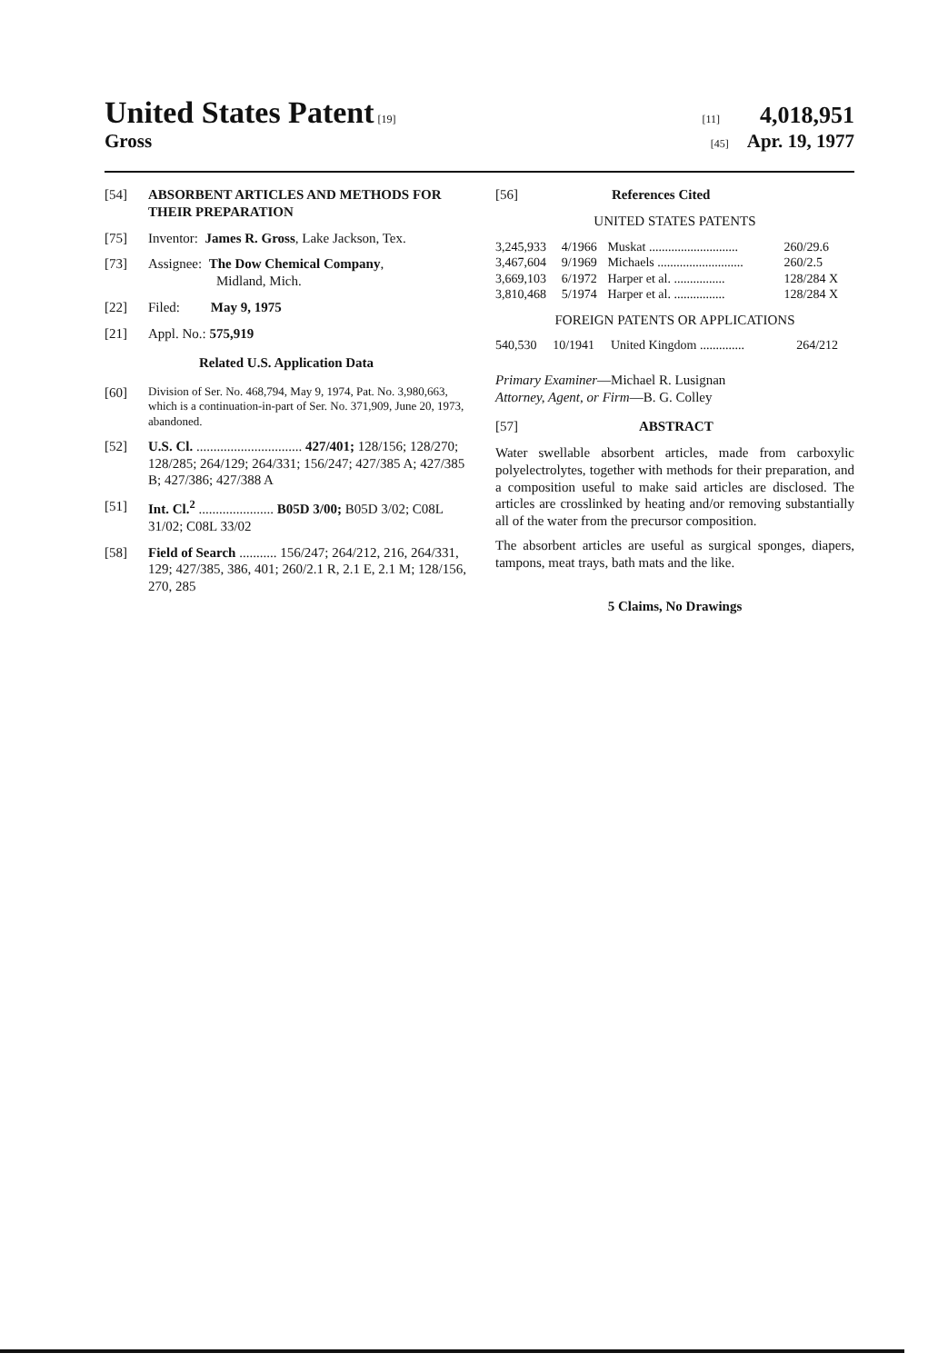United States Patent [19] [11] 4,018,951
Gross [45] Apr. 19, 1977
[54] ABSORBENT ARTICLES AND METHODS FOR THEIR PREPARATION
[75] Inventor: James R. Gross, Lake Jackson, Tex.
[73] Assignee: The Dow Chemical Company,
Midland, Mich.
[22] Filed: May 9, 1975
[21] Appl. No.: 575,919
Related U.S. Application Data
[60] Division of Ser. No. 468,794, May 9, 1974, Pat. No. 3,980,663, which is a continuation-in-part of Ser. No. 371,909, June 20, 1973, abandoned.
[52] U.S. Cl. ............................... 427/401; 128/156; 128/270; 128/285; 264/129; 264/331; 156/247; 427/385 A; 427/385 B; 427/386; 427/388 A
[51] Int. Cl.<sup>2</sup> ...................... B05D 3/00; B05D 3/02; C08L 31/02; C08L 33/02
[58] Field of Search ........... 156/247; 264/212, 216, 264/331, 129; 427/385, 386, 401; 260/2.1 R, 2.1 E, 2.1 M; 128/156, 270, 285
[56] References Cited
UNITED STATES PATENTS
| 3,245,933 | 4/1966 | Muskat ............................ | 260/29.6 |
| 3,467,604 | 9/1969 | Michaels ........................... | 260/2.5 |
| 3,669,103 | 6/1972 | Harper et al. ................ | 128/284 X |
| 3,810,468 | 5/1974 | Harper et al. ................ | 128/284 X |
FOREIGN PATENTS OR APPLICATIONS
| 540,530 | 10/1941 | United Kingdom .............. | 264/212 |
Primary Examiner—Michael R. Lusignan
Attorney, Agent, or Firm—B. G. Colley
[57] ABSTRACT
Water swellable absorbent articles, made from carboxylic polyelectrolytes, together with methods for their preparation, and a composition useful to make said articles are disclosed. The articles are crosslinked by heating and/or removing substantially all of the water from the precursor composition.
The absorbent articles are useful as surgical sponges, diapers, tampons, meat trays, bath mats and the like.
5 Claims, No Drawings